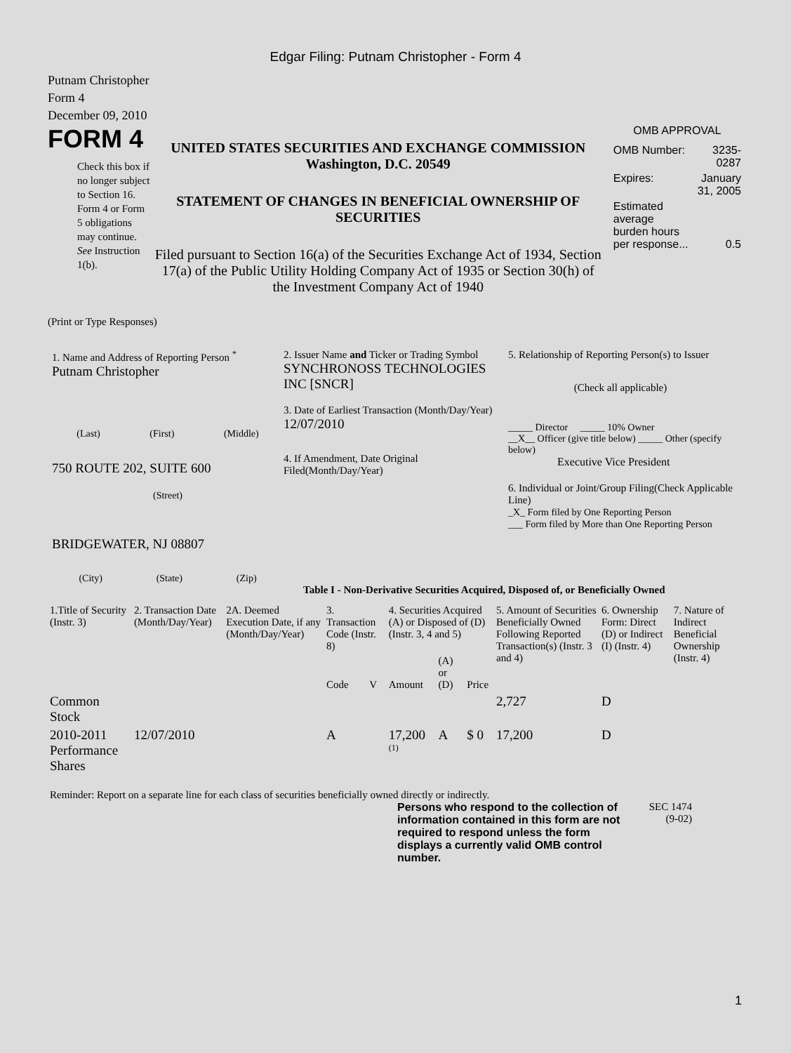Edgar Filing: Putnam Christopher - Form 4
Putnam Christopher
Form 4
December 09, 2010
FORM 4
Check this box if no longer subject to Section 16. Form 4 or Form 5 obligations may continue. See Instruction 1(b).
UNITED STATES SECURITIES AND EXCHANGE COMMISSION
Washington, D.C. 20549
STATEMENT OF CHANGES IN BENEFICIAL OWNERSHIP OF SECURITIES
Filed pursuant to Section 16(a) of the Securities Exchange Act of 1934, Section 17(a) of the Public Utility Holding Company Act of 1935 or Section 30(h) of the Investment Company Act of 1940
OMB APPROVAL
| OMB Number: | 3235-0287 |
| Expires: | January 31, 2005 |
| Estimated average burden hours per response... | 0.5 |
(Print or Type Responses)
1. Name and Address of Reporting Person <sup>*</sup>
Putnam Christopher
(Last) (First) (Middle)
750 ROUTE 202, SUITE 600
(Street)
BRIDGEWATER, NJ 08807
(City) (State) (Zip)
2. Issuer Name and Ticker or Trading Symbol
SYNCHRONOSS TECHNOLOGIES INC [SNCR]
3. Date of Earliest Transaction (Month/Day/Year)
12/07/2010
4. If Amendment, Date Original Filed(Month/Day/Year)
5. Relationship of Reporting Person(s) to Issuer
(Check all applicable)
_____ Director _____ 10% Owner
__X__ Officer (give title below) _____ Other (specify below)
Executive Vice President
6. Individual or Joint/Group Filing(Check Applicable Line)
_X_ Form filed by One Reporting Person
___ Form filed by More than One Reporting Person
Table I - Non-Derivative Securities Acquired, Disposed of, or Beneficially Owned
| 1.Title of Security (Instr. 3) | 2. Transaction Date (Month/Day/Year) | 2A. Deemed Execution Date, if any (Month/Day/Year) | 3. Transaction Code (Instr. 8) | | 4. Securities Acquired (A) or Disposed of (D) (Instr. 3, 4 and 5) | | | 5. Amount of Securities Beneficially Owned Following Reported Transaction(s) (Instr. 3 and 4) | 6. Ownership Form: Direct (D) or Indirect (I) (Instr. 4) | 7. Nature of Indirect Beneficial Ownership (Instr. 4) |
| --- | --- | --- | --- | --- | --- | --- | --- | --- | --- | --- |
| | | | Code | V | Amount | (A) or (D) | Price | | | |
| Common Stock | | | | | | | | 2,727 | D | |
| 2010-2011 Performance Shares | 12/07/2010 | | A | | 17,200 <sup>(1)</sup> | A | $ 0 | 17,200 | D | |
Reminder: Report on a separate line for each class of securities beneficially owned directly or indirectly.
Persons who respond to the collection of information contained in this form are not required to respond unless the form displays a currently valid OMB control number.
SEC 1474 (9-02)
1